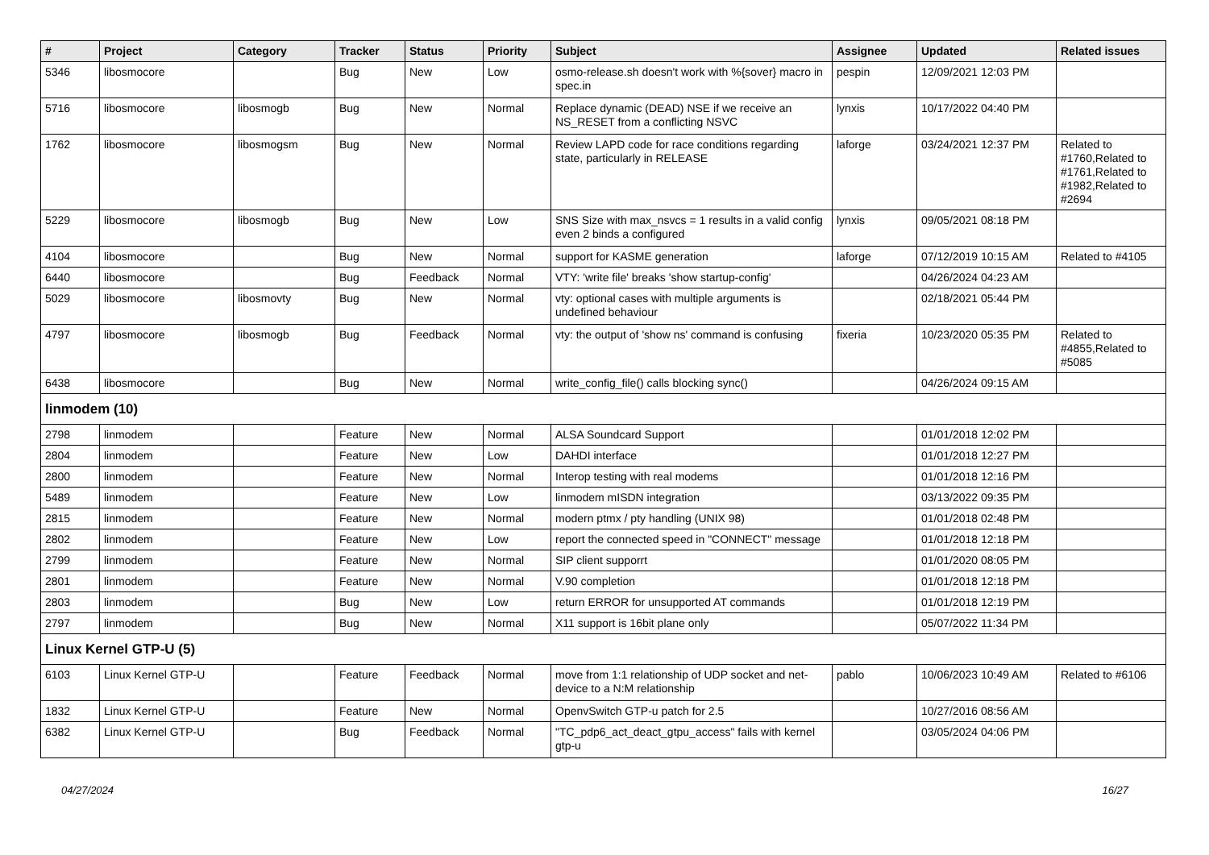| # | Project | Category | Tracker | Status | Priority | Subject | Assignee | Updated | Related issues |
| --- | --- | --- | --- | --- | --- | --- | --- | --- | --- |
| 5346 | libosmocore | | Bug | New | Low | osmo-release.sh doesn't work with %{sover} macro in spec.in | pespin | 12/09/2021 12:03 PM | |
| 5716 | libosmocore | libosmogb | Bug | New | Normal | Replace dynamic (DEAD) NSE if we receive an NS_RESET from a conflicting NSVC | lynxis | 10/17/2022 04:40 PM | |
| 1762 | libosmocore | libosmogsm | Bug | New | Normal | Review LAPD code for race conditions regarding state, particularly in RELEASE | laforge | 03/24/2021 12:37 PM | Related to #1760,Related to #1761,Related to #1982,Related to #2694 |
| 5229 | libosmocore | libosmogb | Bug | New | Low | SNS Size with max_nsvcs = 1 results in a valid config even 2 binds a configured | lynxis | 09/05/2021 08:18 PM | |
| 4104 | libosmocore | | Bug | New | Normal | support for KASME generation | laforge | 07/12/2019 10:15 AM | Related to #4105 |
| 6440 | libosmocore | | Bug | Feedback | Normal | VTY: 'write file' breaks 'show startup-config' | | 04/26/2024 04:23 AM | |
| 5029 | libosmocore | libosmovty | Bug | New | Normal | vty: optional cases with multiple arguments is undefined behaviour | | 02/18/2021 05:44 PM | |
| 4797 | libosmocore | libosmogb | Bug | Feedback | Normal | vty: the output of 'show ns' command is confusing | fixeria | 10/23/2020 05:35 PM | Related to #4855,Related to #5085 |
| 6438 | libosmocore | | Bug | New | Normal | write_config_file() calls blocking sync() | | 04/26/2024 09:15 AM | |
| linmodem (10) | | | | | | | | | |
| 2798 | linmodem | | Feature | New | Normal | ALSA Soundcard Support | | 01/01/2018 12:02 PM | |
| 2804 | linmodem | | Feature | New | Low | DAHDI interface | | 01/01/2018 12:27 PM | |
| 2800 | linmodem | | Feature | New | Normal | Interop testing with real modems | | 01/01/2018 12:16 PM | |
| 5489 | linmodem | | Feature | New | Low | linmodem mISDN integration | | 03/13/2022 09:35 PM | |
| 2815 | linmodem | | Feature | New | Normal | modern ptmx / pty handling (UNIX 98) | | 01/01/2018 02:48 PM | |
| 2802 | linmodem | | Feature | New | Low | report the connected speed in "CONNECT" message | | 01/01/2018 12:18 PM | |
| 2799 | linmodem | | Feature | New | Normal | SIP client supporrt | | 01/01/2020 08:05 PM | |
| 2801 | linmodem | | Feature | New | Normal | V.90 completion | | 01/01/2018 12:18 PM | |
| 2803 | linmodem | | Bug | New | Low | return ERROR for unsupported AT commands | | 01/01/2018 12:19 PM | |
| 2797 | linmodem | | Bug | New | Normal | X11 support is 16bit plane only | | 05/07/2022 11:34 PM | |
| Linux Kernel GTP-U (5) | | | | | | | | | |
| 6103 | Linux Kernel GTP-U | | Feature | Feedback | Normal | move from 1:1 relationship of UDP socket and net-device to a N:M relationship | pablo | 10/06/2023 10:49 AM | Related to #6106 |
| 1832 | Linux Kernel GTP-U | | Feature | New | Normal | OpenvSwitch GTP-u patch for 2.5 | | 10/27/2016 08:56 AM | |
| 6382 | Linux Kernel GTP-U | | Bug | Feedback | Normal | "TC_pdp6_act_deact_gtpu_access" fails with kernel gtp-u | | 03/05/2024 04:06 PM | |
04/27/2024 16/27